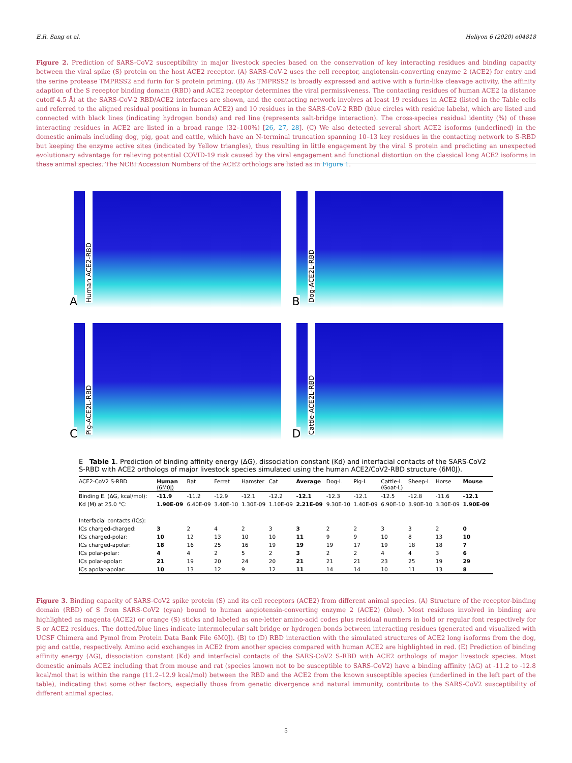E.R. Sang et al. Heliyon 6 (2020) e04818
Figure 2. Prediction of SARS-CoV2 susceptibility in major livestock species based on the conservation of key interacting residues and binding capacity between the viral spike (S) protein on the host ACE2 receptor. (A) SARS-CoV-2 uses the cell receptor, angiotensin-converting enzyme 2 (ACE2) for entry and the serine protease TMPRSS2 and furin for S protein priming. (B) As TMPRSS2 is broadly expressed and active with a furin-like cleavage activity, the affinity adaption of the S receptor binding domain (RBD) and ACE2 receptor determines the viral permissiveness. The contacting residues of human ACE2 (a distance cutoff 4.5 Å) at the SARS-CoV-2 RBD/ACE2 interfaces are shown, and the contacting network involves at least 19 residues in ACE2 (listed in the Table cells and referred to the aligned residual positions in human ACE2) and 10 residues in the SARS-CoV-2 RBD (blue circles with residue labels), which are listed and connected with black lines (indicating hydrogen bonds) and red line (represents salt-bridge interaction). The cross-species residual identity (%) of these interacting residues in ACE2 are listed in a broad range (32–100%) [26, 27, 28]. (C) We also detected several short ACE2 isoforms (underlined) in the domestic animals including dog, pig, goat and cattle, which have an N-terminal truncation spanning 10–13 key residues in the contacting network to S-RBD but keeping the enzyme active sites (indicated by Yellow triangles), thus resulting in little engagement by the viral S protein and predicting an unexpected evolutionary advantage for relieving potential COVID-19 risk caused by the viral engagement and functional distortion on the classical long ACE2 isoforms in these animal species. The NCBI Accession Numbers of the ACE2 orthologs are listed as in Figure 1.
A
Human ACE2-RBD
B
Dog-ACE2L-RBD
C
Pig-ACE2L-RBD
D
Cattle-ACE2L-RBD
E Table 1. Prediction of binding affinity energy (ΔG), dissociation constant (Kd) and interfacial contacts of the SARS-CoV2 S-RBD with ACE2 orthologs of major livestock species simulated using the human ACE2/CoV2-RBD structure (6M0J).
| ACE2-CoV2 S-RBD | Human (6M0J) | Bat | Ferret | Hamster | Cat | Average | Dog-L | Pig-L | Cattle-L (Goat-L) | Sheep-L | Horse | Mouse |
| --- | --- | --- | --- | --- | --- | --- | --- | --- | --- | --- | --- | --- |
| Binding E. (ΔG, kcal/mol): | -11.9 | -11.2 | -12.9 | -12.1 | -12.2 | -12.1 | -12.3 | -12.1 | -12.5 | -12.8 | -11.6 | -12.1 |
| Kd (M) at 25.0 °C: | 1.90E-09 | 6.40E-09 | 3.40E-10 | 1.30E-09 | 1.10E-09 | 2.21E-09 | 9.30E-10 | 1.40E-09 | 6.90E-10 | 3.90E-10 | 3.30E-09 | 1.90E-09 |
| Interfacial contacts (ICs): | | | | | | | | | | | | |
| ICs charged-charged: | 3 | 2 | 4 | 2 | 3 | 3 | 2 | 2 | 3 | 3 | 2 | 0 |
| ICs charged-polar: | 10 | 12 | 13 | 10 | 10 | 11 | 9 | 9 | 10 | 8 | 13 | 10 |
| ICs charged-apolar: | 18 | 16 | 25 | 16 | 19 | 19 | 19 | 17 | 19 | 18 | 18 | 7 |
| ICs polar-polar: | 4 | 4 | 2 | 5 | 2 | 3 | 2 | 2 | 4 | 4 | 3 | 6 |
| ICs polar-apolar: | 21 | 19 | 20 | 24 | 20 | 21 | 21 | 21 | 23 | 25 | 19 | 29 |
| ICs apolar-apolar: | 10 | 13 | 12 | 9 | 12 | 11 | 14 | 14 | 10 | 11 | 13 | 8 |
Figure 3. Binding capacity of SARS-CoV2 spike protein (S) and its cell receptors (ACE2) from different animal species. (A) Structure of the receptor-binding domain (RBD) of S from SARS-CoV2 (cyan) bound to human angiotensin-converting enzyme 2 (ACE2) (blue). Most residues involved in binding are highlighted as magenta (ACE2) or orange (S) sticks and labeled as one-letter amino-acid codes plus residual numbers in bold or regular font respectively for S or ACE2 residues. The dotted/blue lines indicate intermolecular salt bridge or hydrogen bonds between interacting residues (generated and visualized with UCSF Chimera and Pymol from Protein Data Bank File 6M0J). (B) to (D) RBD interaction with the simulated structures of ACE2 long isoforms from the dog, pig and cattle, respectively. Amino acid exchanges in ACE2 from another species compared with human ACE2 are highlighted in red. (E) Prediction of binding affinity energy (ΔG), dissociation constant (Kd) and interfacial contacts of the SARS-CoV2 S-RBD with ACE2 orthologs of major livestock species. Most domestic animals ACE2 including that from mouse and rat (species known not to be susceptible to SARS-CoV2) have a binding affinity (ΔG) at -11.2 to -12.8 kcal/mol that is within the range (11.2–12.9 kcal/mol) between the RBD and the ACE2 from the known susceptible species (underlined in the left part of the table), indicating that some other factors, especially those from genetic divergence and natural immunity, contribute to the SARS-CoV2 susceptibility of different animal species.
5